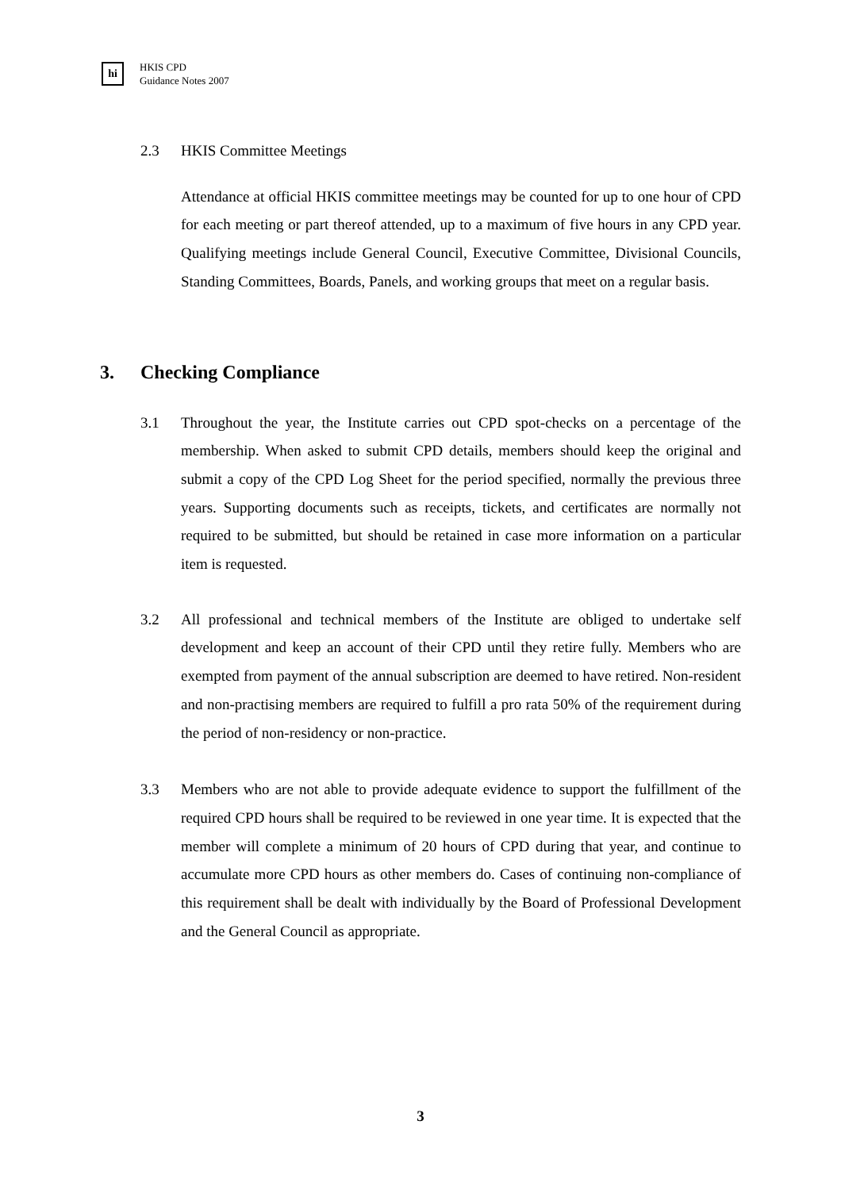hi
HKIS CPD
Guidance Notes 2007
2.3 HKIS Committee Meetings
Attendance at official HKIS committee meetings may be counted for up to one hour of CPD for each meeting or part thereof attended, up to a maximum of five hours in any CPD year. Qualifying meetings include General Council, Executive Committee, Divisional Councils, Standing Committees, Boards, Panels, and working groups that meet on a regular basis.
3. Checking Compliance
3.1 Throughout the year, the Institute carries out CPD spot-checks on a percentage of the membership. When asked to submit CPD details, members should keep the original and submit a copy of the CPD Log Sheet for the period specified, normally the previous three years. Supporting documents such as receipts, tickets, and certificates are normally not required to be submitted, but should be retained in case more information on a particular item is requested.
3.2 All professional and technical members of the Institute are obliged to undertake self development and keep an account of their CPD until they retire fully. Members who are exempted from payment of the annual subscription are deemed to have retired. Non-resident and non-practising members are required to fulfill a pro rata 50% of the requirement during the period of non-residency or non-practice.
3.3 Members who are not able to provide adequate evidence to support the fulfillment of the required CPD hours shall be required to be reviewed in one year time. It is expected that the member will complete a minimum of 20 hours of CPD during that year, and continue to accumulate more CPD hours as other members do. Cases of continuing non-compliance of this requirement shall be dealt with individually by the Board of Professional Development and the General Council as appropriate.
3